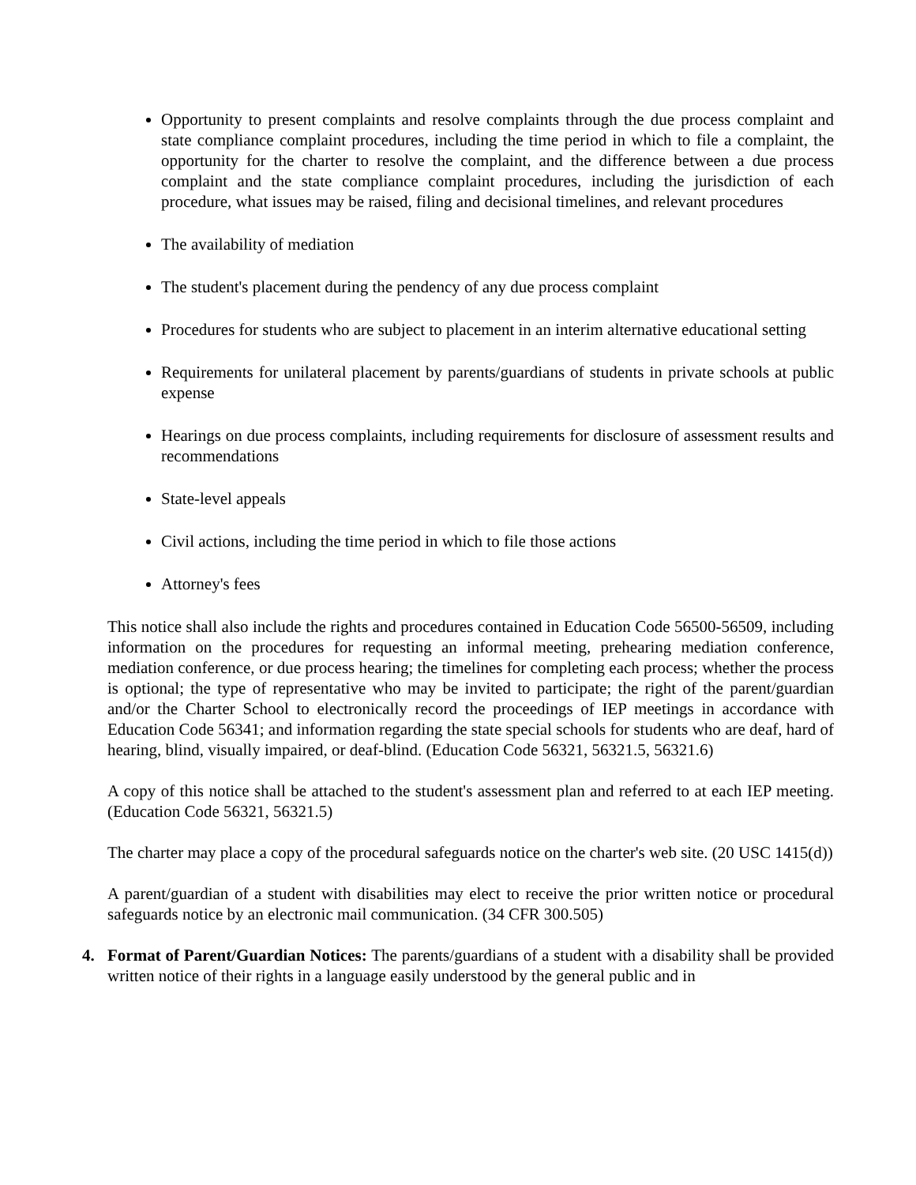Opportunity to present complaints and resolve complaints through the due process complaint and state compliance complaint procedures, including the time period in which to file a complaint, the opportunity for the charter to resolve the complaint, and the difference between a due process complaint and the state compliance complaint procedures, including the jurisdiction of each procedure, what issues may be raised, filing and decisional timelines, and relevant procedures
The availability of mediation
The student's placement during the pendency of any due process complaint
Procedures for students who are subject to placement in an interim alternative educational setting
Requirements for unilateral placement by parents/guardians of students in private schools at public expense
Hearings on due process complaints, including requirements for disclosure of assessment results and recommendations
State-level appeals
Civil actions, including the time period in which to file those actions
Attorney's fees
This notice shall also include the rights and procedures contained in Education Code 56500-56509, including information on the procedures for requesting an informal meeting, prehearing mediation conference, mediation conference, or due process hearing; the timelines for completing each process; whether the process is optional; the type of representative who may be invited to participate; the right of the parent/guardian and/or the Charter School to electronically record the proceedings of IEP meetings in accordance with Education Code 56341; and information regarding the state special schools for students who are deaf, hard of hearing, blind, visually impaired, or deaf-blind. (Education Code 56321, 56321.5, 56321.6)
A copy of this notice shall be attached to the student's assessment plan and referred to at each IEP meeting. (Education Code 56321, 56321.5)
The charter may place a copy of the procedural safeguards notice on the charter's web site. (20 USC 1415(d))
A parent/guardian of a student with disabilities may elect to receive the prior written notice or procedural safeguards notice by an electronic mail communication. (34 CFR 300.505)
4. Format of Parent/Guardian Notices: The parents/guardians of a student with a disability shall be provided written notice of their rights in a language easily understood by the general public and in